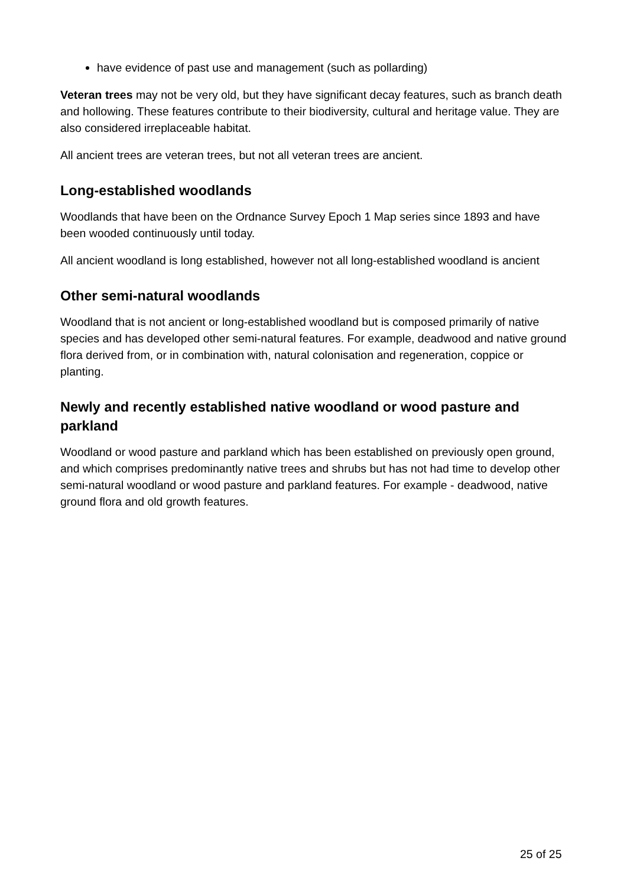have evidence of past use and management (such as pollarding)
Veteran trees may not be very old, but they have significant decay features, such as branch death and hollowing. These features contribute to their biodiversity, cultural and heritage value. They are also considered irreplaceable habitat.
All ancient trees are veteran trees, but not all veteran trees are ancient.
Long-established woodlands
Woodlands that have been on the Ordnance Survey Epoch 1 Map series since 1893 and have been wooded continuously until today.
All ancient woodland is long established, however not all long-established woodland is ancient
Other semi-natural woodlands
Woodland that is not ancient or long-established woodland but is composed primarily of native species and has developed other semi-natural features. For example, deadwood and native ground flora derived from, or in combination with, natural colonisation and regeneration, coppice or planting.
Newly and recently established native woodland or wood pasture and parkland
Woodland or wood pasture and parkland which has been established on previously open ground, and which comprises predominantly native trees and shrubs but has not had time to develop other semi-natural woodland or wood pasture and parkland features. For example - deadwood, native ground flora and old growth features.
25 of 25